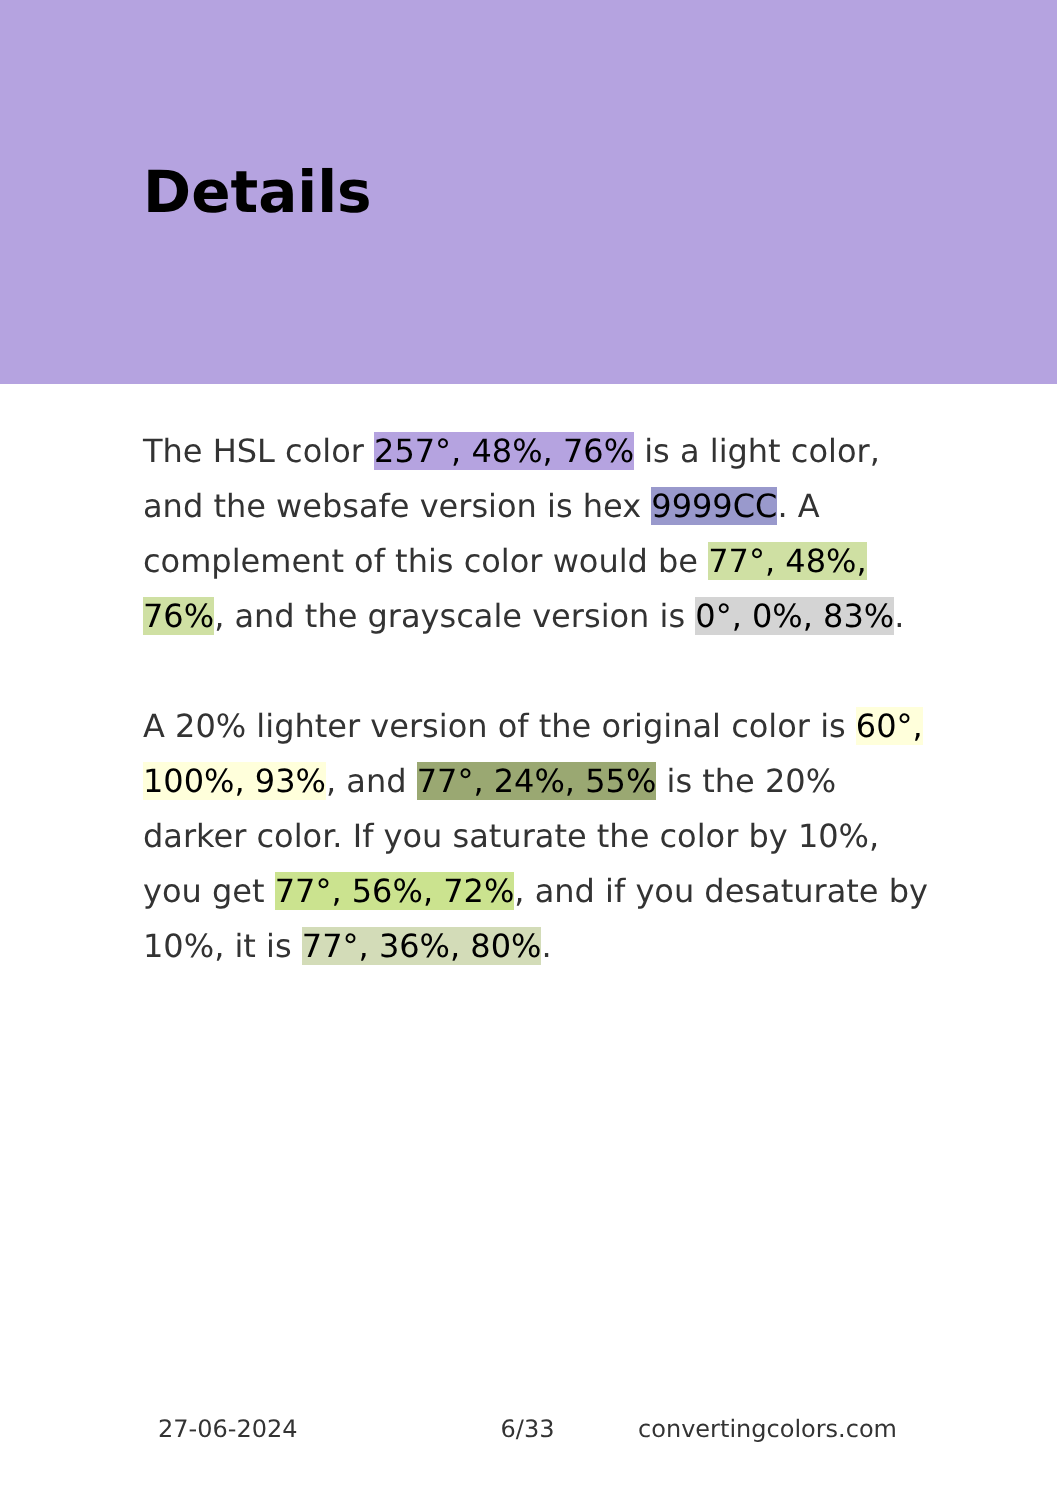Details
The HSL color 257°, 48%, 76% is a light color, and the websafe version is hex 9999CC. A complement of this color would be 77°, 48%, 76%, and the grayscale version is 0°, 0%, 83%.
A 20% lighter version of the original color is 60°, 100%, 93%, and 77°, 24%, 55% is the 20% darker color. If you saturate the color by 10%, you get 77°, 56%, 72%, and if you desaturate by 10%, it is 77°, 36%, 80%.
27-06-2024 6/33 convertingcolors.com